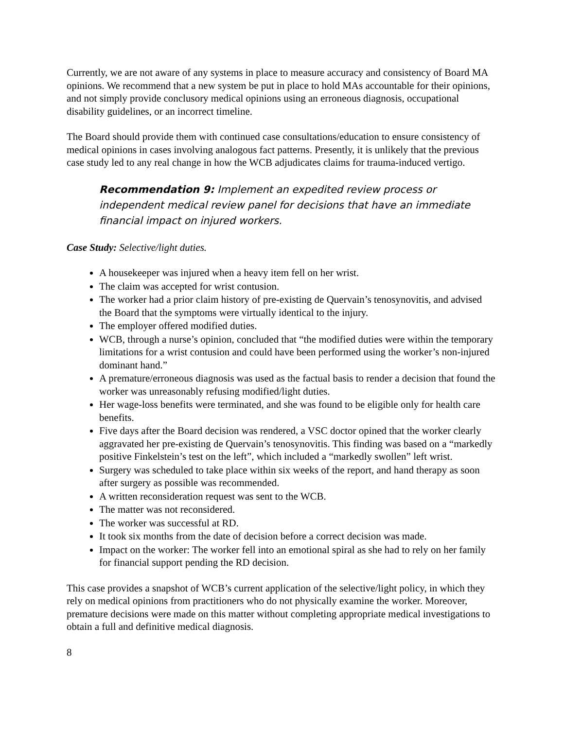Currently, we are not aware of any systems in place to measure accuracy and consistency of Board MA opinions. We recommend that a new system be put in place to hold MAs accountable for their opinions, and not simply provide conclusory medical opinions using an erroneous diagnosis, occupational disability guidelines, or an incorrect timeline.
The Board should provide them with continued case consultations/education to ensure consistency of medical opinions in cases involving analogous fact patterns. Presently, it is unlikely that the previous case study led to any real change in how the WCB adjudicates claims for trauma-induced vertigo.
Recommendation 9: Implement an expedited review process or independent medical review panel for decisions that have an immediate financial impact on injured workers.
Case Study: Selective/light duties.
A housekeeper was injured when a heavy item fell on her wrist.
The claim was accepted for wrist contusion.
The worker had a prior claim history of pre-existing de Quervain’s tenosynovitis, and advised the Board that the symptoms were virtually identical to the injury.
The employer offered modified duties.
WCB, through a nurse’s opinion, concluded that “the modified duties were within the temporary limitations for a wrist contusion and could have been performed using the worker’s non-injured dominant hand.”
A premature/erroneous diagnosis was used as the factual basis to render a decision that found the worker was unreasonably refusing modified/light duties.
Her wage-loss benefits were terminated, and she was found to be eligible only for health care benefits.
Five days after the Board decision was rendered, a VSC doctor opined that the worker clearly aggravated her pre-existing de Quervain’s tenosynovitis. This finding was based on a “markedly positive Finkelstein’s test on the left”, which included a “markedly swollen” left wrist.
Surgery was scheduled to take place within six weeks of the report, and hand therapy as soon after surgery as possible was recommended.
A written reconsideration request was sent to the WCB.
The matter was not reconsidered.
The worker was successful at RD.
It took six months from the date of decision before a correct decision was made.
Impact on the worker: The worker fell into an emotional spiral as she had to rely on her family for financial support pending the RD decision.
This case provides a snapshot of WCB’s current application of the selective/light policy, in which they rely on medical opinions from practitioners who do not physically examine the worker. Moreover, premature decisions were made on this matter without completing appropriate medical investigations to obtain a full and definitive medical diagnosis.
8